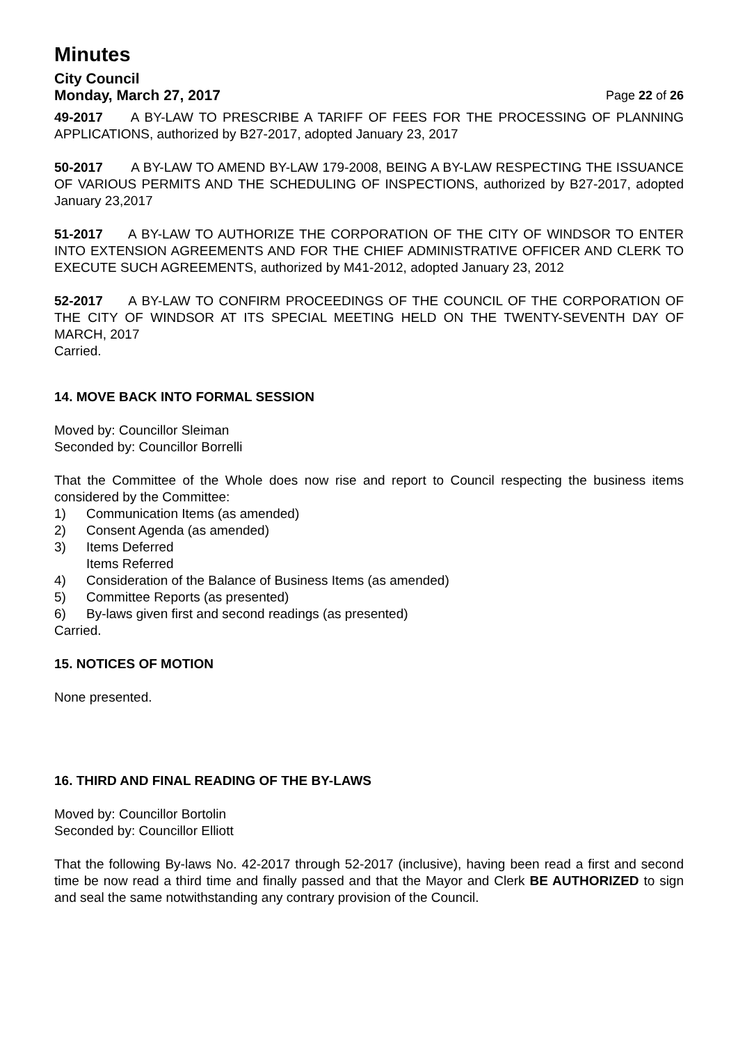Minutes
City Council
Monday, March 27, 2017 Page 22 of 26
49-2017 A BY-LAW TO PRESCRIBE A TARIFF OF FEES FOR THE PROCESSING OF PLANNING APPLICATIONS, authorized by B27-2017, adopted January 23, 2017
50-2017 A BY-LAW TO AMEND BY-LAW 179-2008, BEING A BY-LAW RESPECTING THE ISSUANCE OF VARIOUS PERMITS AND THE SCHEDULING OF INSPECTIONS, authorized by B27-2017, adopted January 23,2017
51-2017 A BY-LAW TO AUTHORIZE THE CORPORATION OF THE CITY OF WINDSOR TO ENTER INTO EXTENSION AGREEMENTS AND FOR THE CHIEF ADMINISTRATIVE OFFICER AND CLERK TO EXECUTE SUCH AGREEMENTS, authorized by M41-2012, adopted January 23, 2012
52-2017 A BY-LAW TO CONFIRM PROCEEDINGS OF THE COUNCIL OF THE CORPORATION OF THE CITY OF WINDSOR AT ITS SPECIAL MEETING HELD ON THE TWENTY-SEVENTH DAY OF MARCH, 2017
Carried.
14. MOVE BACK INTO FORMAL SESSION
Moved by: Councillor Sleiman
Seconded by: Councillor Borrelli
That the Committee of the Whole does now rise and report to Council respecting the business items considered by the Committee:
1) Communication Items (as amended)
2) Consent Agenda (as amended)
3) Items Deferred
Items Referred
4) Consideration of the Balance of Business Items (as amended)
5) Committee Reports (as presented)
6) By-laws given first and second readings (as presented)
Carried.
15. NOTICES OF MOTION
None presented.
16. THIRD AND FINAL READING OF THE BY-LAWS
Moved by: Councillor Bortolin
Seconded by: Councillor Elliott
That the following By-laws No. 42-2017 through 52-2017 (inclusive), having been read a first and second time be now read a third time and finally passed and that the Mayor and Clerk BE AUTHORIZED to sign and seal the same notwithstanding any contrary provision of the Council.